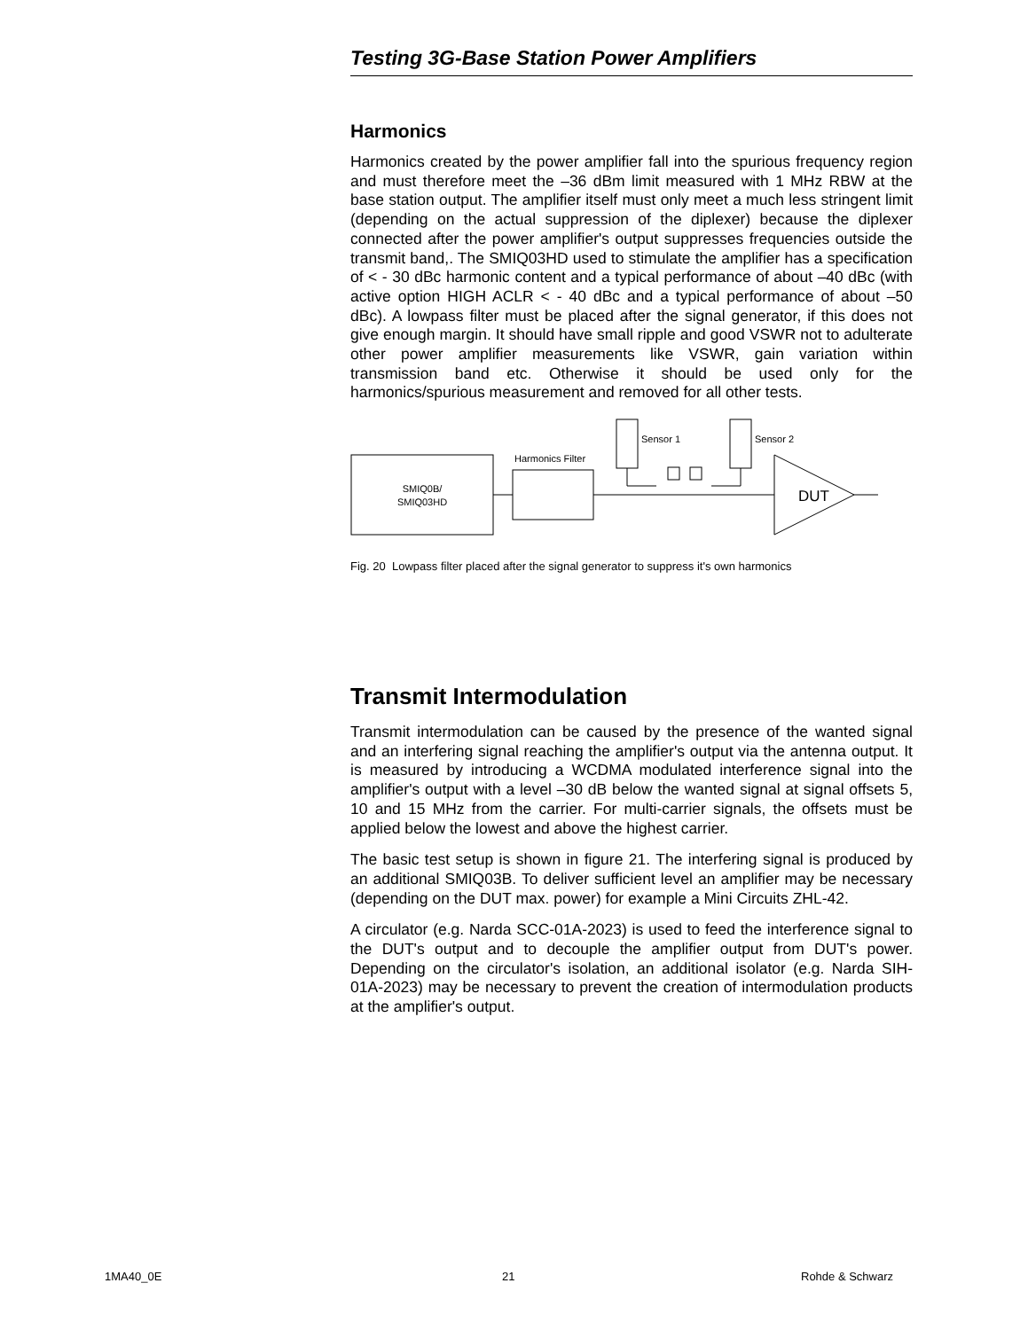Testing 3G-Base Station Power Amplifiers
Harmonics
Harmonics created by the power amplifier fall into the spurious frequency region and must therefore meet the –36 dBm limit measured with 1 MHz RBW at the base station output. The amplifier itself must only meet a much less stringent limit (depending on the actual suppression of the diplexer) because the diplexer connected after the power amplifier's output suppresses frequencies outside the transmit band,. The SMIQ03HD used to stimulate the amplifier has a specification of < - 30 dBc harmonic content and a typical performance of about –40 dBc (with active option HIGH ACLR < - 40 dBc and a typical performance of about –50 dBc). A lowpass filter must be placed after the signal generator, if this does not give enough margin. It should have small ripple and good VSWR not to adulterate other power amplifier measurements like VSWR, gain variation within transmission band etc. Otherwise it should be used only for the harmonics/spurious measurement and removed for all other tests.
SMIQ0B/
SMIQ03HD
Harmonics Filter
Sensor 1
Sensor 2
DUT
Fig. 20 Lowpass filter placed after the signal generator to suppress it's own harmonics
Transmit Intermodulation
Transmit intermodulation can be caused by the presence of the wanted signal and an interfering signal reaching the amplifier's output via the antenna output. It is measured by introducing a WCDMA modulated interference signal into the amplifier's output with a level –30 dB below the wanted signal at signal offsets 5, 10 and 15 MHz from the carrier. For multi-carrier signals, the offsets must be applied below the lowest and above the highest carrier.
The basic test setup is shown in figure 21. The interfering signal is produced by an additional SMIQ03B. To deliver sufficient level an amplifier may be necessary (depending on the DUT max. power) for example a Mini Circuits ZHL-42.
A circulator (e.g. Narda SCC-01A-2023) is used to feed the interference signal to the DUT's output and to decouple the amplifier output from DUT's power. Depending on the circulator's isolation, an additional isolator (e.g. Narda SIH-01A-2023) may be necessary to prevent the creation of intermodulation products at the amplifier's output.
1MA40_0E 21 Rohde & Schwarz